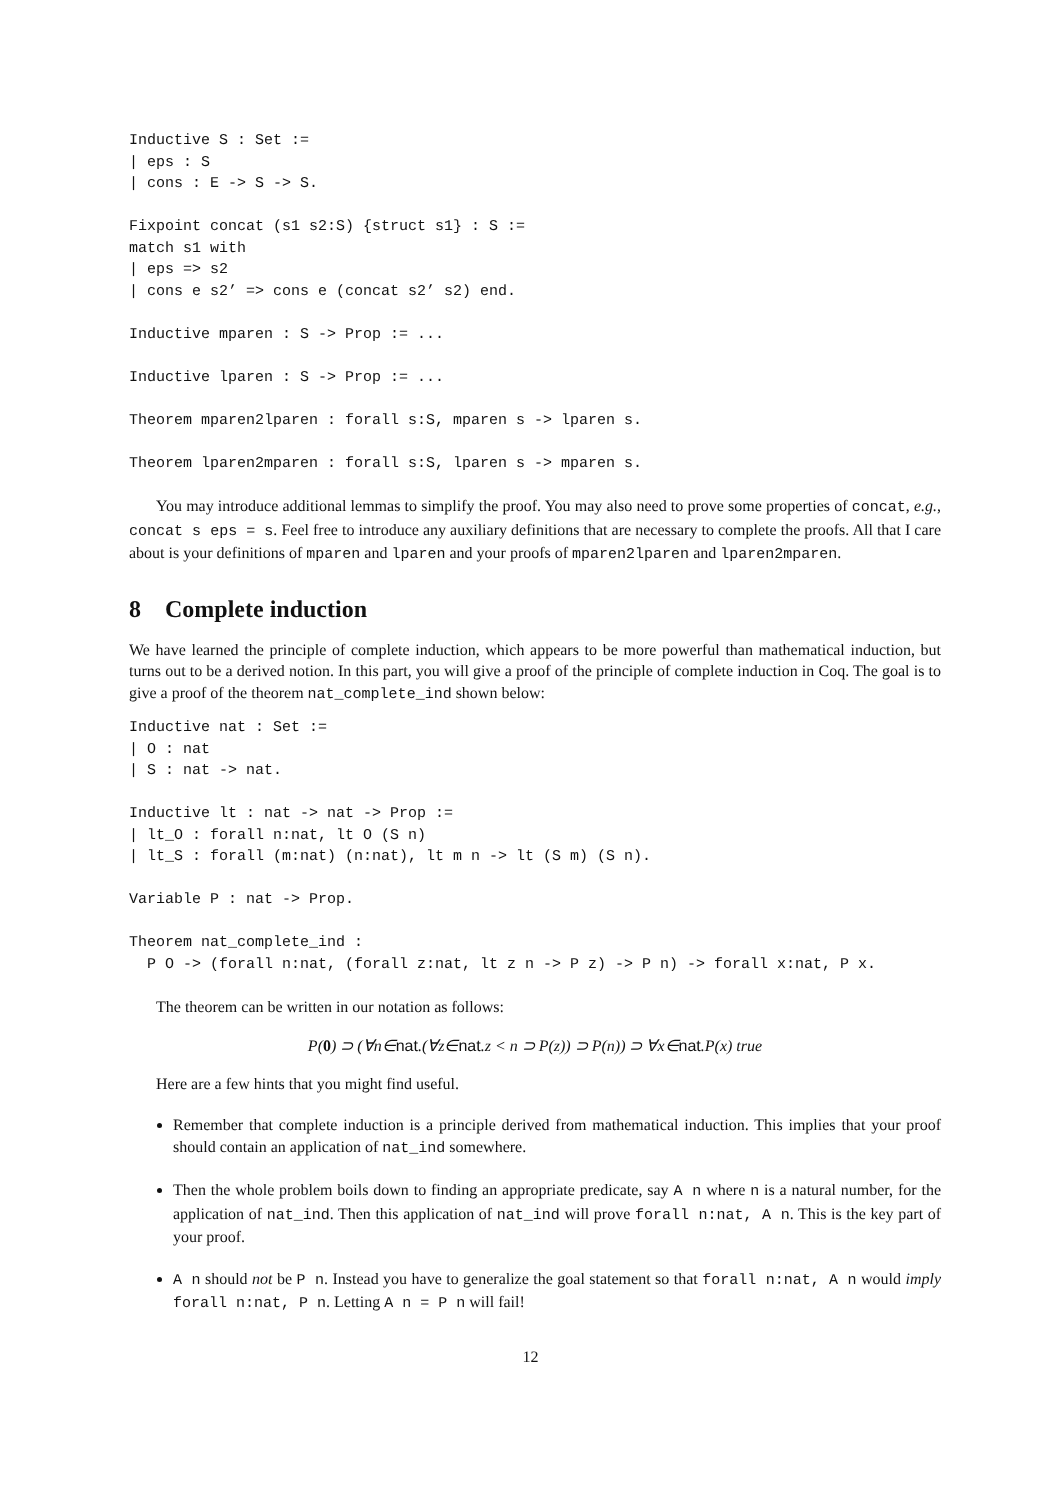Inductive S : Set :=
| eps : S
| cons : E -> S -> S.

Fixpoint concat (s1 s2:S) {struct s1} : S :=
match s1 with
| eps => s2
| cons e s2’ => cons e (concat s2’ s2) end.

Inductive mparen : S -> Prop := ...

Inductive lparen : S -> Prop := ...

Theorem mparen2lparen : forall s:S, mparen s -> lparen s.

Theorem lparen2mparen : forall s:S, lparen s -> mparen s.
You may introduce additional lemmas to simplify the proof. You may also need to prove some properties of concat, e.g., concat s eps = s. Feel free to introduce any auxiliary definitions that are necessary to complete the proofs. All that I care about is your definitions of mparen and lparen and your proofs of mparen2lparen and lparen2mparen.
8 Complete induction
We have learned the principle of complete induction, which appears to be more powerful than mathematical induction, but turns out to be a derived notion. In this part, you will give a proof of the principle of complete induction in Coq. The goal is to give a proof of the theorem nat_complete_ind shown below:
Inductive nat : Set :=
| O : nat
| S : nat -> nat.

Inductive lt : nat -> nat -> Prop :=
| lt_O : forall n:nat, lt O (S n)
| lt_S : forall (m:nat) (n:nat), lt m n -> lt (S m) (S n).

Variable P : nat -> Prop.

Theorem nat_complete_ind :
  P O -> (forall n:nat, (forall z:nat, lt z n -> P z) -> P n) -> forall x:nat, P x.
The theorem can be written in our notation as follows:
P(0) ⊃ (∀n∈nat.(∀z∈nat.z < n ⊃ P(z)) ⊃ P(n)) ⊃ ∀x∈nat.P(x) true
Here are a few hints that you might find useful.
Remember that complete induction is a principle derived from mathematical induction. This implies that your proof should contain an application of nat_ind somewhere.
Then the whole problem boils down to finding an appropriate predicate, say A n where n is a natural number, for the application of nat_ind. Then this application of nat_ind will prove forall n:nat, A n. This is the key part of your proof.
A n should not be P n. Instead you have to generalize the goal statement so that forall n:nat, A n would imply forall n:nat, P n. Letting A n = P n will fail!
12